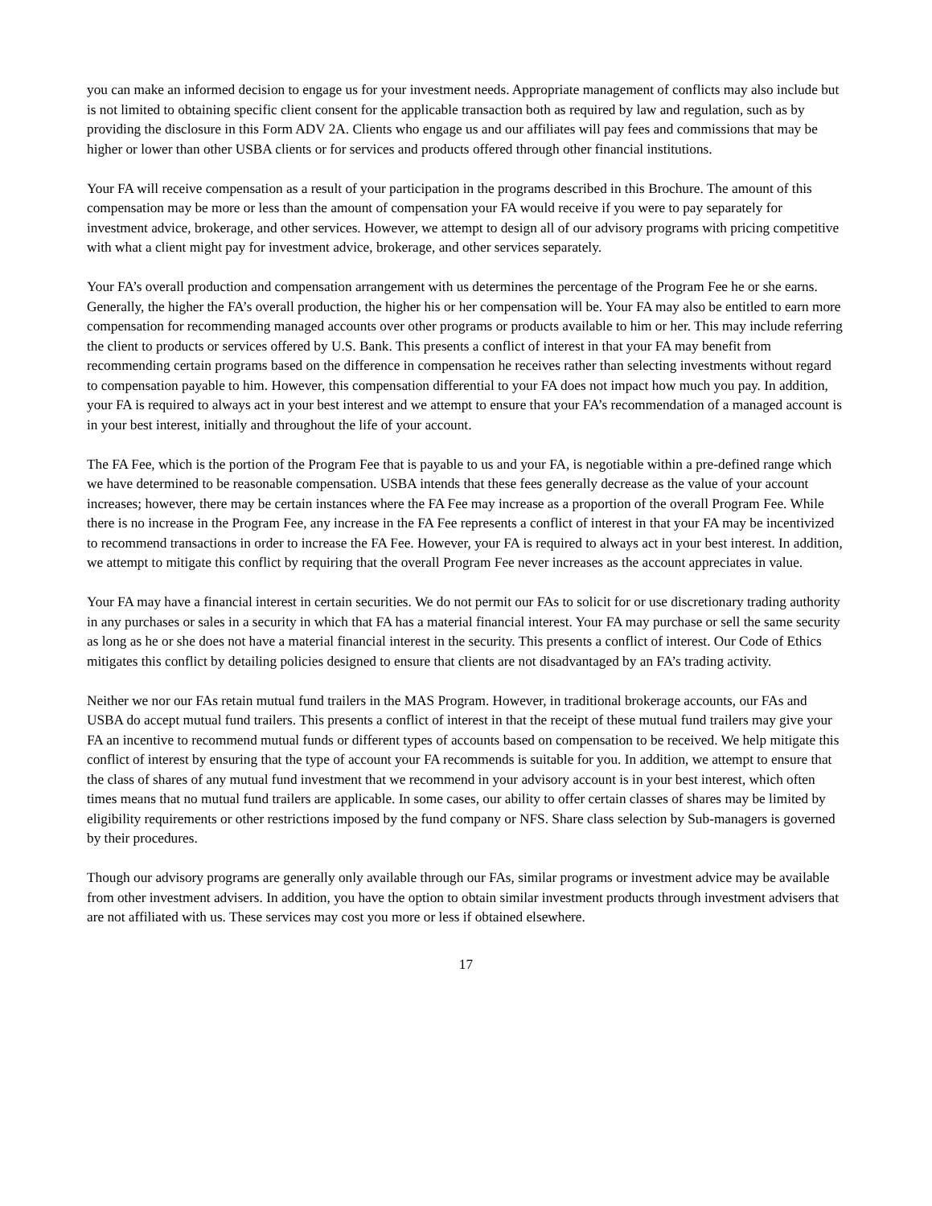you can make an informed decision to engage us for your investment needs. Appropriate management of conflicts may also include but is not limited to obtaining specific client consent for the applicable transaction both as required by law and regulation, such as by providing the disclosure in this Form ADV 2A. Clients who engage us and our affiliates will pay fees and commissions that may be higher or lower than other USBA clients or for services and products offered through other financial institutions.
Your FA will receive compensation as a result of your participation in the programs described in this Brochure. The amount of this compensation may be more or less than the amount of compensation your FA would receive if you were to pay separately for investment advice, brokerage, and other services. However, we attempt to design all of our advisory programs with pricing competitive with what a client might pay for investment advice, brokerage, and other services separately.
Your FA’s overall production and compensation arrangement with us determines the percentage of the Program Fee he or she earns. Generally, the higher the FA’s overall production, the higher his or her compensation will be. Your FA may also be entitled to earn more compensation for recommending managed accounts over other programs or products available to him or her. This may include referring the client to products or services offered by U.S. Bank. This presents a conflict of interest in that your FA may benefit from recommending certain programs based on the difference in compensation he receives rather than selecting investments without regard to compensation payable to him. However, this compensation differential to your FA does not impact how much you pay. In addition, your FA is required to always act in your best interest and we attempt to ensure that your FA’s recommendation of a managed account is in your best interest, initially and throughout the life of your account.
The FA Fee, which is the portion of the Program Fee that is payable to us and your FA, is negotiable within a pre-defined range which we have determined to be reasonable compensation. USBA intends that these fees generally decrease as the value of your account increases; however, there may be certain instances where the FA Fee may increase as a proportion of the overall Program Fee. While there is no increase in the Program Fee, any increase in the FA Fee represents a conflict of interest in that your FA may be incentivized to recommend transactions in order to increase the FA Fee. However, your FA is required to always act in your best interest. In addition, we attempt to mitigate this conflict by requiring that the overall Program Fee never increases as the account appreciates in value.
Your FA may have a financial interest in certain securities. We do not permit our FAs to solicit for or use discretionary trading authority in any purchases or sales in a security in which that FA has a material financial interest. Your FA may purchase or sell the same security as long as he or she does not have a material financial interest in the security. This presents a conflict of interest. Our Code of Ethics mitigates this conflict by detailing policies designed to ensure that clients are not disadvantaged by an FA’s trading activity.
Neither we nor our FAs retain mutual fund trailers in the MAS Program. However, in traditional brokerage accounts, our FAs and USBA do accept mutual fund trailers. This presents a conflict of interest in that the receipt of these mutual fund trailers may give your FA an incentive to recommend mutual funds or different types of accounts based on compensation to be received. We help mitigate this conflict of interest by ensuring that the type of account your FA recommends is suitable for you. In addition, we attempt to ensure that the class of shares of any mutual fund investment that we recommend in your advisory account is in your best interest, which often times means that no mutual fund trailers are applicable. In some cases, our ability to offer certain classes of shares may be limited by eligibility requirements or other restrictions imposed by the fund company or NFS. Share class selection by Sub-managers is governed by their procedures.
Though our advisory programs are generally only available through our FAs, similar programs or investment advice may be available from other investment advisers. In addition, you have the option to obtain similar investment products through investment advisers that are not affiliated with us. These services may cost you more or less if obtained elsewhere.
17